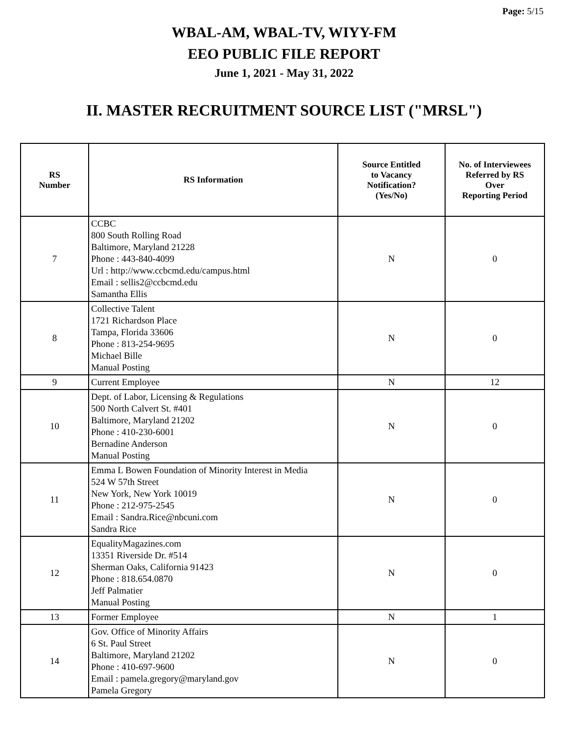Page: 5/15
WBAL-AM, WBAL-TV, WIYY-FM
EEO PUBLIC FILE REPORT
June 1, 2021 - May 31, 2022
II. MASTER RECRUITMENT SOURCE LIST ("MRSL")
| RS Number | RS Information | Source Entitled to Vacancy Notification? (Yes/No) | No. of Interviewees Referred by RS Over Reporting Period |
| --- | --- | --- | --- |
| 7 | CCBC 800 South Rolling Road Baltimore, Maryland 21228 Phone : 443-840-4099 Url : http://www.ccbcmd.edu/campus.html Email : sellis2@ccbcmd.edu Samantha Ellis | N | 0 |
| 8 | Collective Talent 1721 Richardson Place Tampa, Florida 33606 Phone : 813-254-9695 Michael Bille Manual Posting | N | 0 |
| 9 | Current Employee | N | 12 |
| 10 | Dept. of Labor, Licensing & Regulations 500 North Calvert St. #401 Baltimore, Maryland 21202 Phone : 410-230-6001 Bernadine Anderson Manual Posting | N | 0 |
| 11 | Emma L Bowen Foundation of Minority Interest in Media 524 W 57th Street New York, New York 10019 Phone : 212-975-2545 Email : Sandra.Rice@nbcuni.com Sandra Rice | N | 0 |
| 12 | EqualityMagazines.com 13351 Riverside Dr. #514 Sherman Oaks, California 91423 Phone : 818.654.0870 Jeff Palmatier Manual Posting | N | 0 |
| 13 | Former Employee | N | 1 |
| 14 | Gov. Office of Minority Affairs 6 St. Paul Street Baltimore, Maryland 21202 Phone : 410-697-9600 Email : pamela.gregory@maryland.gov Pamela Gregory | N | 0 |